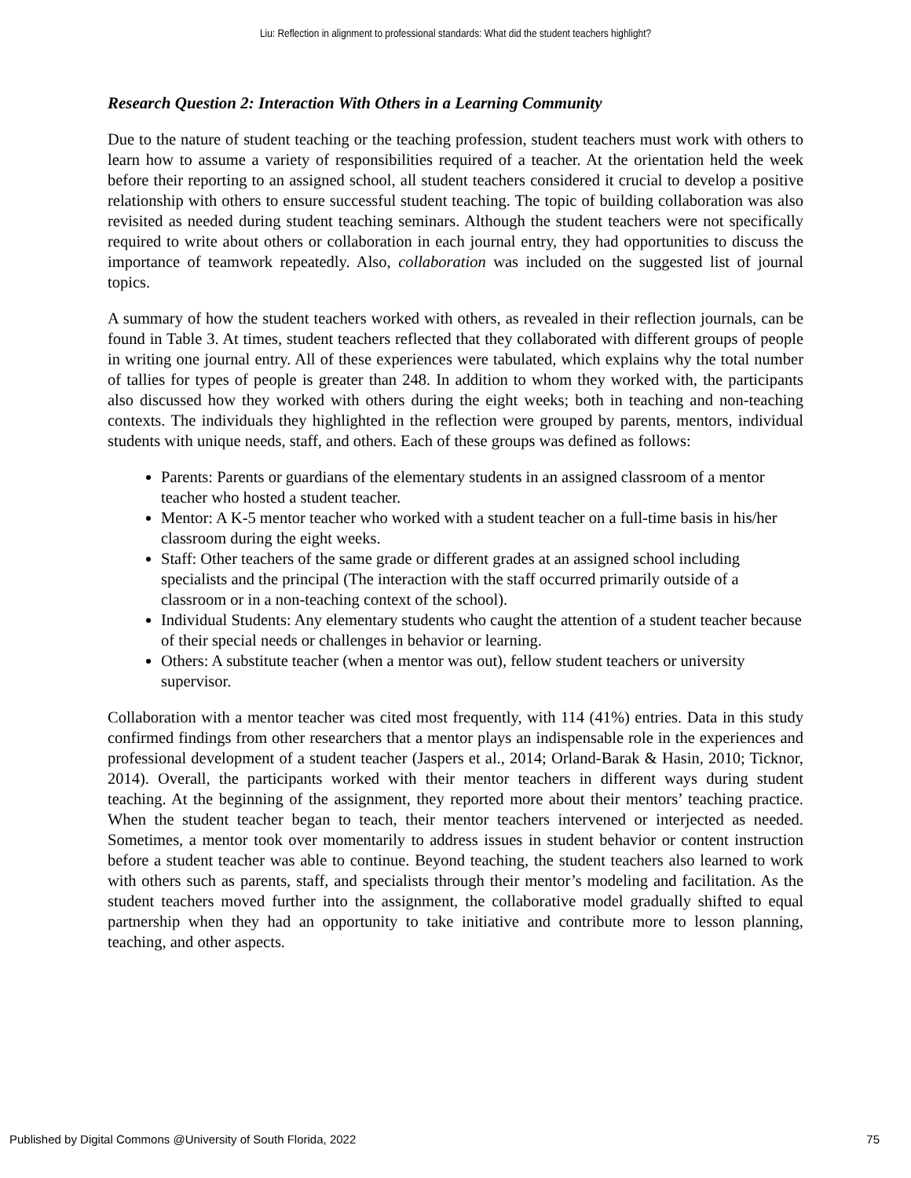Liu: Reflection in alignment to professional standards: What did the student teachers highlight?
Research Question 2: Interaction With Others in a Learning Community
Due to the nature of student teaching or the teaching profession, student teachers must work with others to learn how to assume a variety of responsibilities required of a teacher. At the orientation held the week before their reporting to an assigned school, all student teachers considered it crucial to develop a positive relationship with others to ensure successful student teaching. The topic of building collaboration was also revisited as needed during student teaching seminars. Although the student teachers were not specifically required to write about others or collaboration in each journal entry, they had opportunities to discuss the importance of teamwork repeatedly. Also, collaboration was included on the suggested list of journal topics.
A summary of how the student teachers worked with others, as revealed in their reflection journals, can be found in Table 3. At times, student teachers reflected that they collaborated with different groups of people in writing one journal entry. All of these experiences were tabulated, which explains why the total number of tallies for types of people is greater than 248. In addition to whom they worked with, the participants also discussed how they worked with others during the eight weeks; both in teaching and non-teaching contexts. The individuals they highlighted in the reflection were grouped by parents, mentors, individual students with unique needs, staff, and others. Each of these groups was defined as follows:
Parents: Parents or guardians of the elementary students in an assigned classroom of a mentor teacher who hosted a student teacher.
Mentor: A K-5 mentor teacher who worked with a student teacher on a full-time basis in his/her classroom during the eight weeks.
Staff: Other teachers of the same grade or different grades at an assigned school including specialists and the principal (The interaction with the staff occurred primarily outside of a classroom or in a non-teaching context of the school).
Individual Students: Any elementary students who caught the attention of a student teacher because of their special needs or challenges in behavior or learning.
Others: A substitute teacher (when a mentor was out), fellow student teachers or university supervisor.
Collaboration with a mentor teacher was cited most frequently, with 114 (41%) entries. Data in this study confirmed findings from other researchers that a mentor plays an indispensable role in the experiences and professional development of a student teacher (Jaspers et al., 2014; Orland-Barak & Hasin, 2010; Ticknor, 2014). Overall, the participants worked with their mentor teachers in different ways during student teaching. At the beginning of the assignment, they reported more about their mentors’ teaching practice. When the student teacher began to teach, their mentor teachers intervened or interjected as needed. Sometimes, a mentor took over momentarily to address issues in student behavior or content instruction before a student teacher was able to continue. Beyond teaching, the student teachers also learned to work with others such as parents, staff, and specialists through their mentor’s modeling and facilitation. As the student teachers moved further into the assignment, the collaborative model gradually shifted to equal partnership when they had an opportunity to take initiative and contribute more to lesson planning, teaching, and other aspects.
Published by Digital Commons @University of South Florida, 2022 75